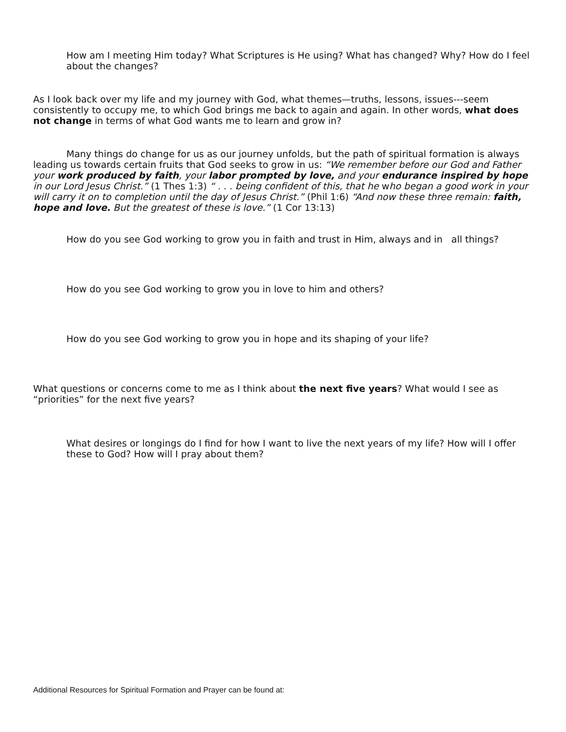How am I meeting Him today? What Scriptures is He using? What has changed? Why? How do I feel about the changes?
As I look back over my life and my journey with God, what themes—truths, lessons, issues---seem consistently to occupy me, to which God brings me back to again and again. In other words, what does not change in terms of what God wants me to learn and grow in?
Many things do change for us as our journey unfolds, but the path of spiritual formation is always leading us towards certain fruits that God seeks to grow in us: “We remember before our God and Father your work produced by faith, your labor prompted by love, and your endurance inspired by hope in our Lord Jesus Christ.” (1 Thes 1:3) “ . . . being confident of this, that he who began a good work in your will carry it on to completion until the day of Jesus Christ.” (Phil 1:6) “And now these three remain: faith, hope and love. But the greatest of these is love.” (1 Cor 13:13)
How do you see God working to grow you in faith and trust in Him, always and in all things?
How do you see God working to grow you in love to him and others?
How do you see God working to grow you in hope and its shaping of your life?
What questions or concerns come to me as I think about the next five years? What would I see as “priorities” for the next five years?
What desires or longings do I find for how I want to live the next years of my life? How will I offer these to God? How will I pray about them?
Additional Resources for Spiritual Formation and Prayer can be found at: